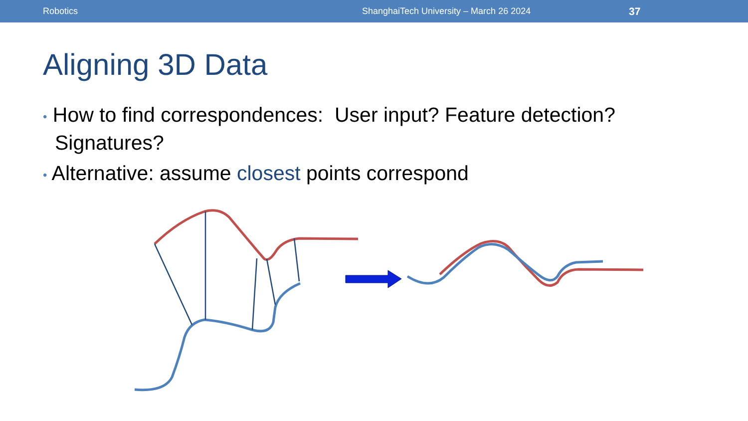Robotics ShanghaiTech University – March 26 2024 37
Aligning 3D Data
• How to find correspondences: User input? Feature detection? Signatures?
• Alternative: assume closest points correspond